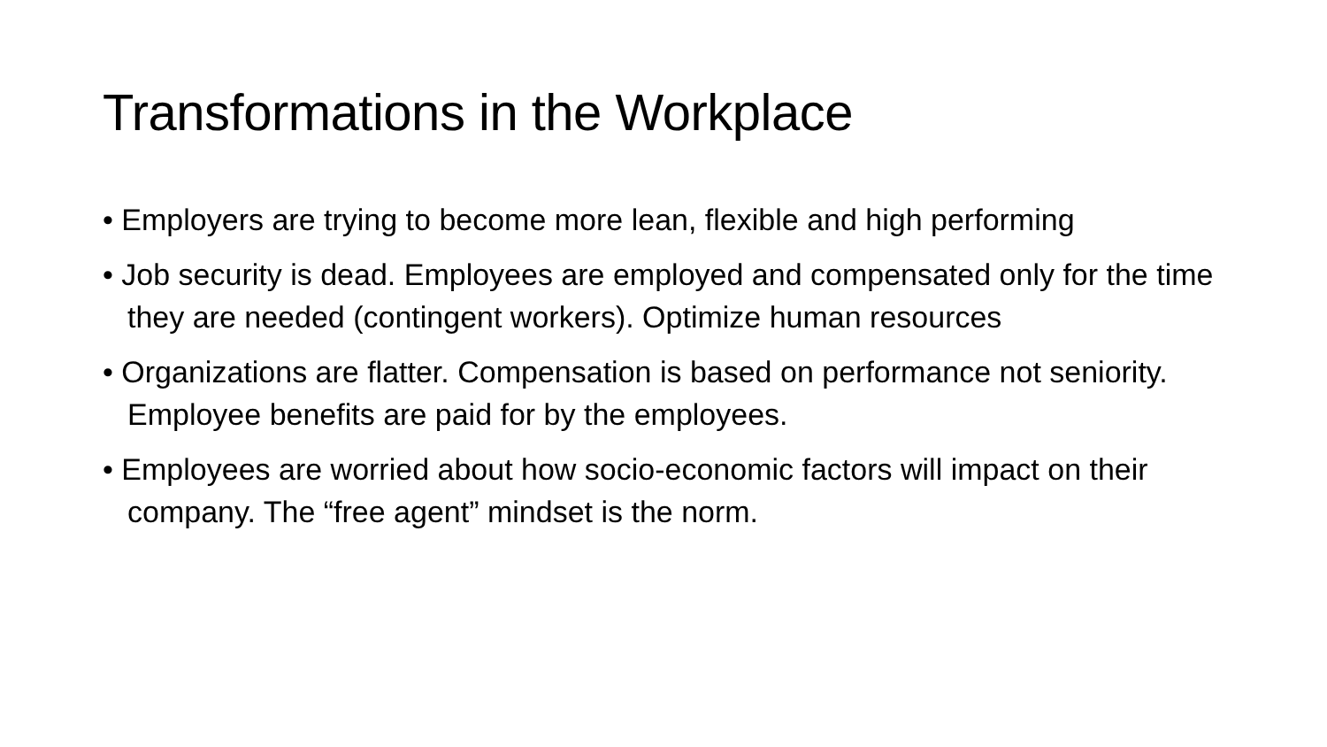Transformations in the Workplace
• Employers are trying to become more lean, flexible and high performing
• Job security is dead. Employees are employed and compensated only for the time they are needed (contingent workers). Optimize human resources
• Organizations are flatter. Compensation is based on performance not seniority. Employee benefits are paid for by the employees.
• Employees are worried about how socio-economic factors will impact on their company. The “free agent” mindset is the norm.